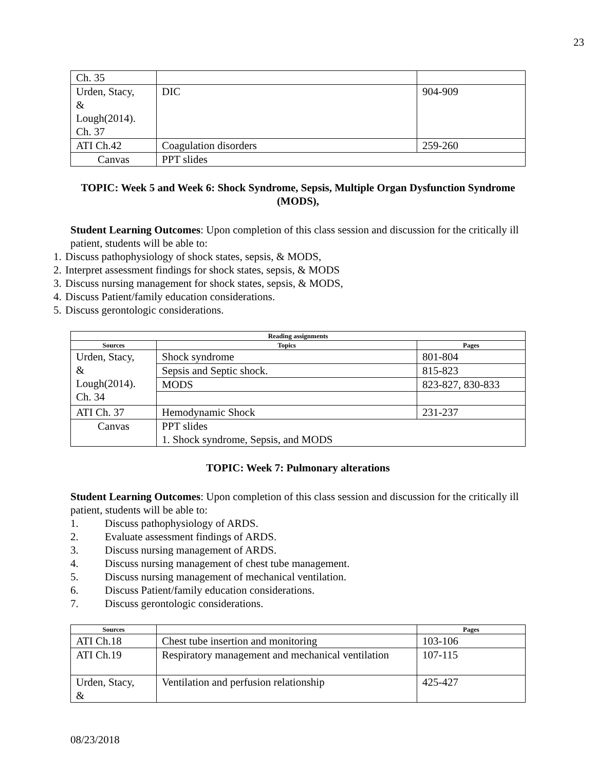23
| Ch. 35 | | |
| Urden, Stacy, & Lough(2014). Ch. 37 | DIC | 904-909 |
| ATI Ch.42 | Coagulation disorders | 259-260 |
| Canvas | PPT slides | |
TOPIC: Week 5 and Week 6: Shock Syndrome, Sepsis, Multiple Organ Dysfunction Syndrome (MODS),
Student Learning Outcomes: Upon completion of this class session and discussion for the critically ill patient, students will be able to:
1. Discuss pathophysiology of shock states, sepsis, & MODS,
2. Interpret assessment findings for shock states, sepsis, & MODS
3. Discuss nursing management for shock states, sepsis, & MODS,
4. Discuss Patient/family education considerations.
5. Discuss gerontologic considerations.
| Reading assignments | | |
| --- | --- | --- |
| Sources | Topics | Pages |
| Urden, Stacy, & Lough(2014). Ch. 34 | Shock syndrome | 801-804 |
| | Sepsis and Septic shock. | 815-823 |
| | MODS | 823-827, 830-833 |
| ATI Ch. 37 | Hemodynamic Shock | 231-237 |
| Canvas | PPT slides 1. Shock syndrome, Sepsis, and MODS | |
TOPIC: Week 7: Pulmonary alterations
Student Learning Outcomes: Upon completion of this class session and discussion for the critically ill patient, students will be able to:
1. Discuss pathophysiology of ARDS.
2. Evaluate assessment findings of ARDS.
3. Discuss nursing management of ARDS.
4. Discuss nursing management of chest tube management.
5. Discuss nursing management of mechanical ventilation.
6. Discuss Patient/family education considerations.
7. Discuss gerontologic considerations.
| Sources | | Pages |
| --- | --- | --- |
| ATI Ch.18 | Chest tube insertion and monitoring | 103-106 |
| ATI Ch.19 | Respiratory management and mechanical ventilation | 107-115 |
| Urden, Stacy, & | Ventilation and perfusion relationship | 425-427 |
08/23/2018